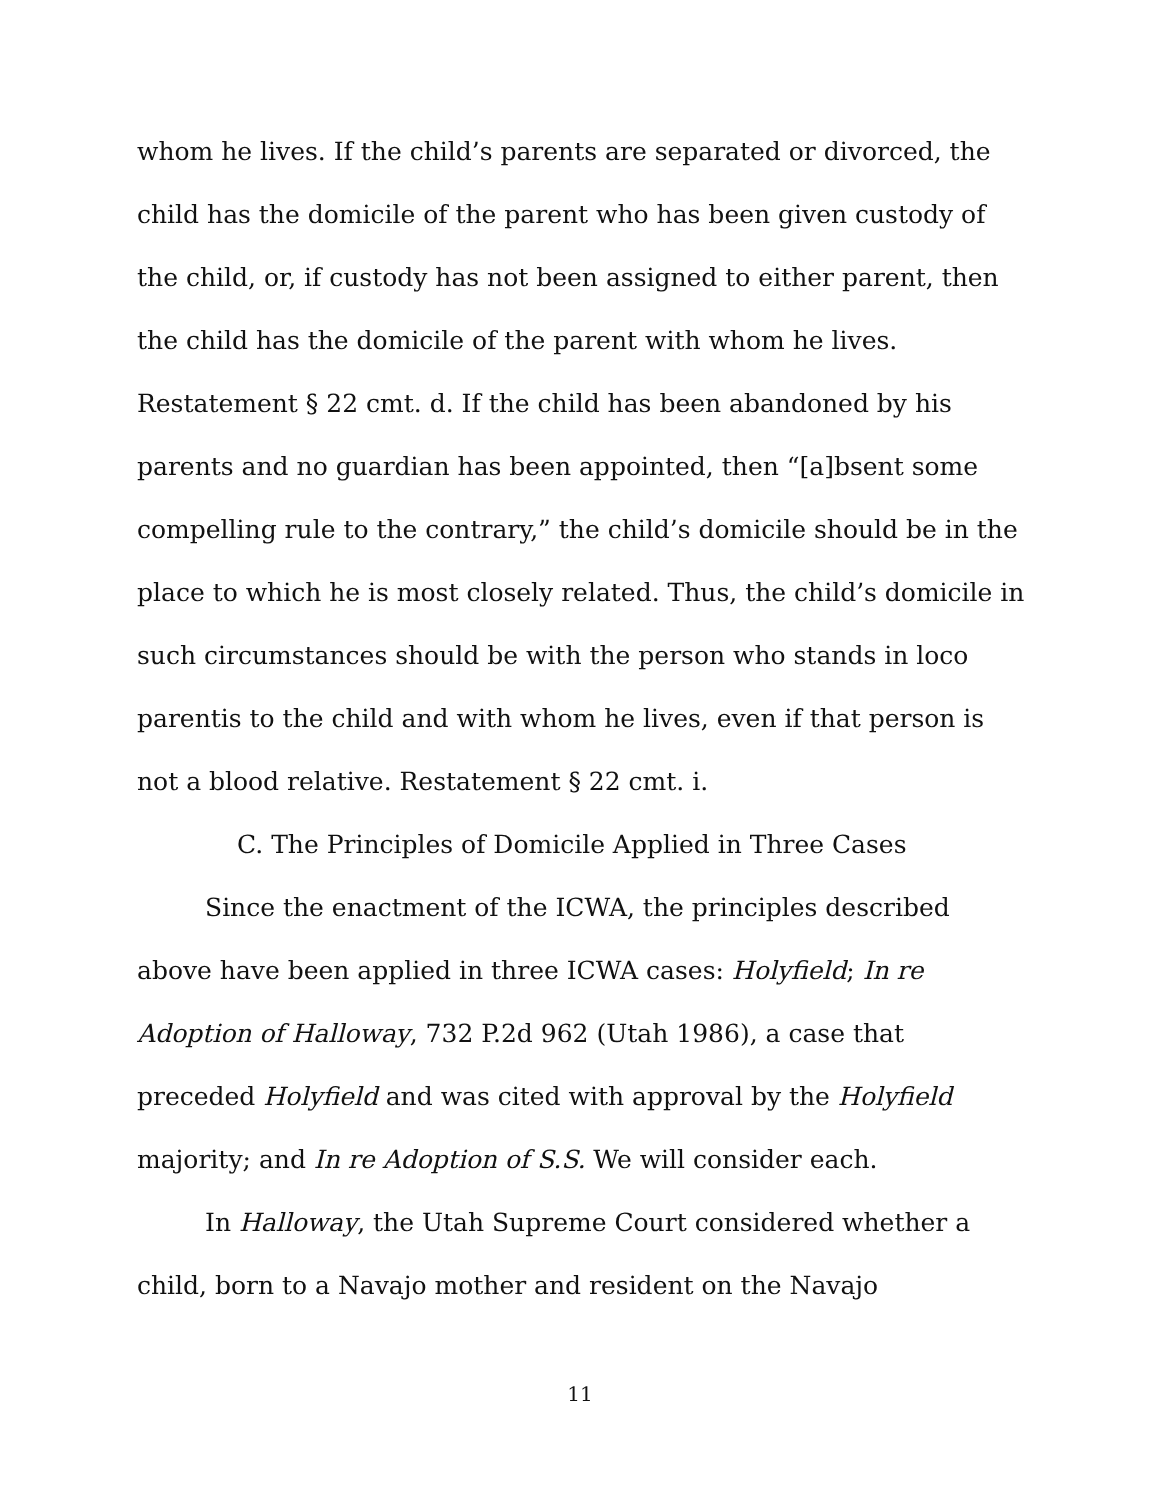whom he lives. If the child’s parents are separated or divorced, the child has the domicile of the parent who has been given custody of the child, or, if custody has not been assigned to either parent, then the child has the domicile of the parent with whom he lives. Restatement § 22 cmt. d. If the child has been abandoned by his parents and no guardian has been appointed, then “[a]bsent some compelling rule to the contrary,” the child’s domicile should be in the place to which he is most closely related. Thus, the child’s domicile in such circumstances should be with the person who stands in loco parentis to the child and with whom he lives, even if that person is not a blood relative. Restatement § 22 cmt. i.
C. The Principles of Domicile Applied in Three Cases
Since the enactment of the ICWA, the principles described above have been applied in three ICWA cases: Holyfield; In re Adoption of Halloway, 732 P.2d 962 (Utah 1986), a case that preceded Holyfield and was cited with approval by the Holyfield majority; and In re Adoption of S.S. We will consider each.
In Halloway, the Utah Supreme Court considered whether a child, born to a Navajo mother and resident on the Navajo
11